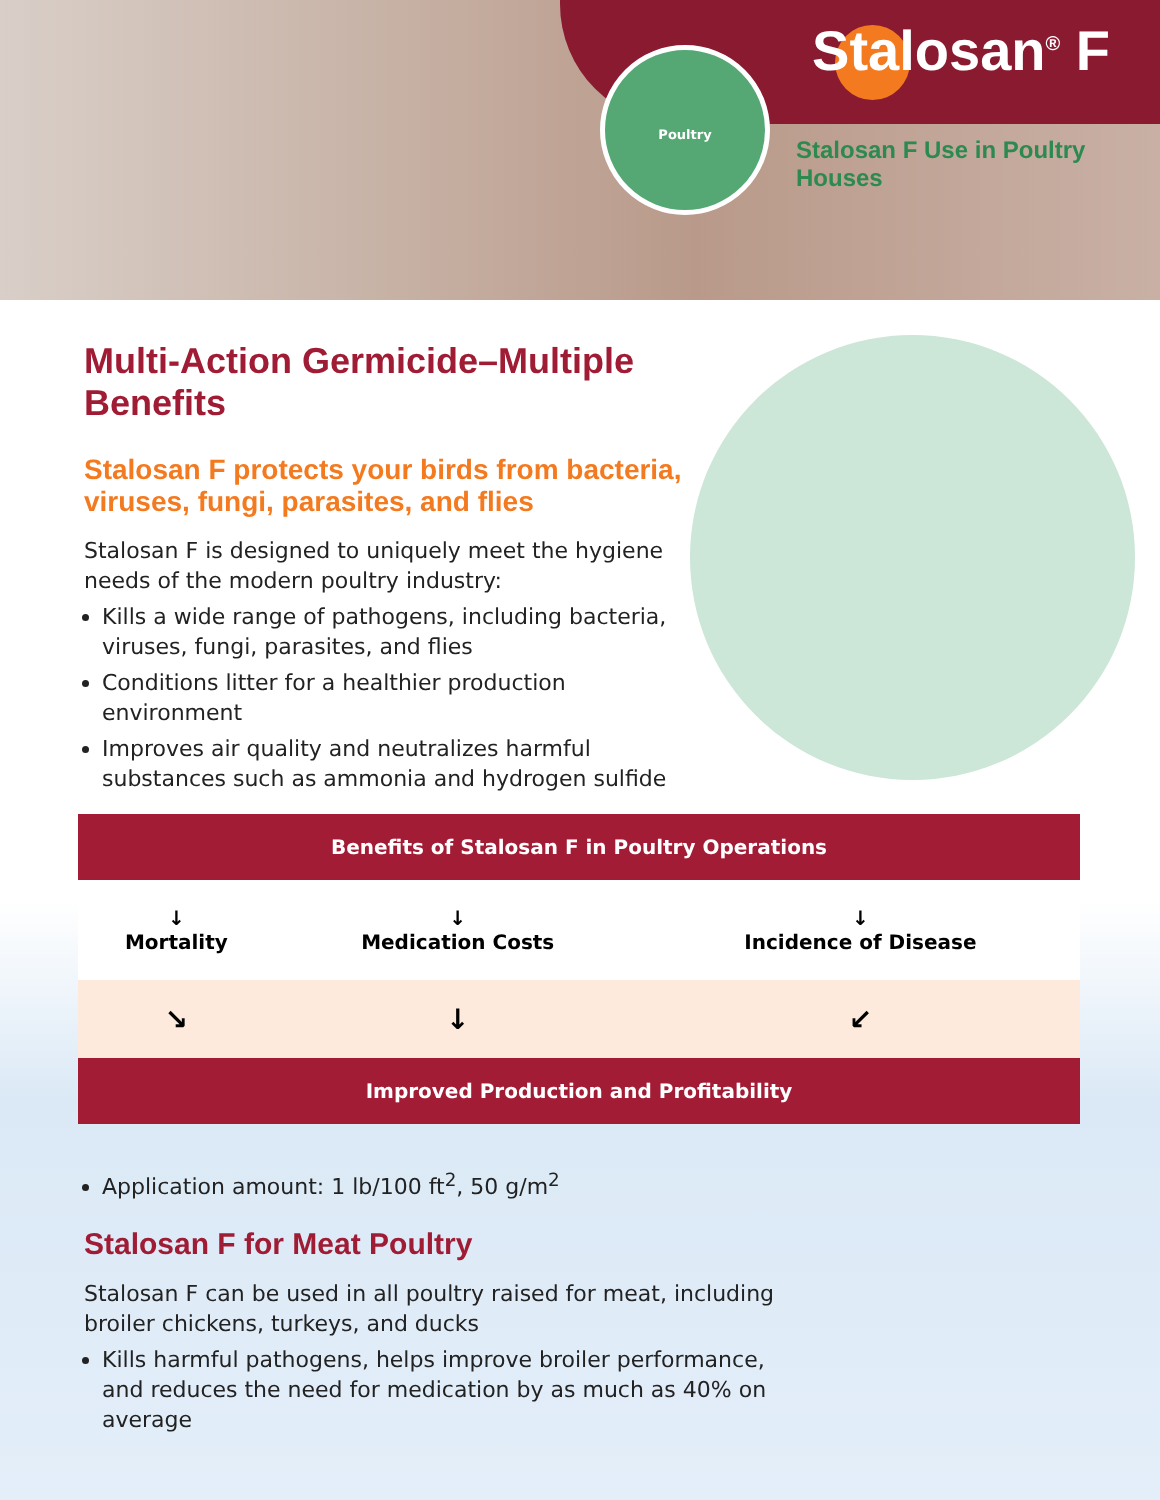Stalosan<sup>®</sup> F Poultry
Stalosan F Use in Poultry Houses
Multi-Action Germicide–Multiple Benefits
Stalosan F protects your birds from bacteria, viruses, fungi, parasites, and flies
Stalosan F is designed to uniquely meet the hygiene needs of the modern poultry industry:
Kills a wide range of pathogens, including bacteria, viruses, fungi, parasites, and flies
Conditions litter for a healthier production environment
Improves air quality and neutralizes harmful substances such as ammonia and hydrogen sulfide
| Benefits of Stalosan F in Poultry Operations | | |
| --- | --- | --- |
| ↓ Mortality | ↓ Medication Costs | ↓ Incidence of Disease |
| ↘ | ↓ | ↙ |
| Improved Production and Profitability | | |
Application amount: 1 lb/100 ft<sup>2</sup>, 50 g/m<sup>2</sup>
Stalosan F for Meat Poultry
Stalosan F can be used in all poultry raised for meat, including broiler chickens, turkeys, and ducks
Kills harmful pathogens, helps improve broiler performance, and reduces the need for medication by as much as 40% on average